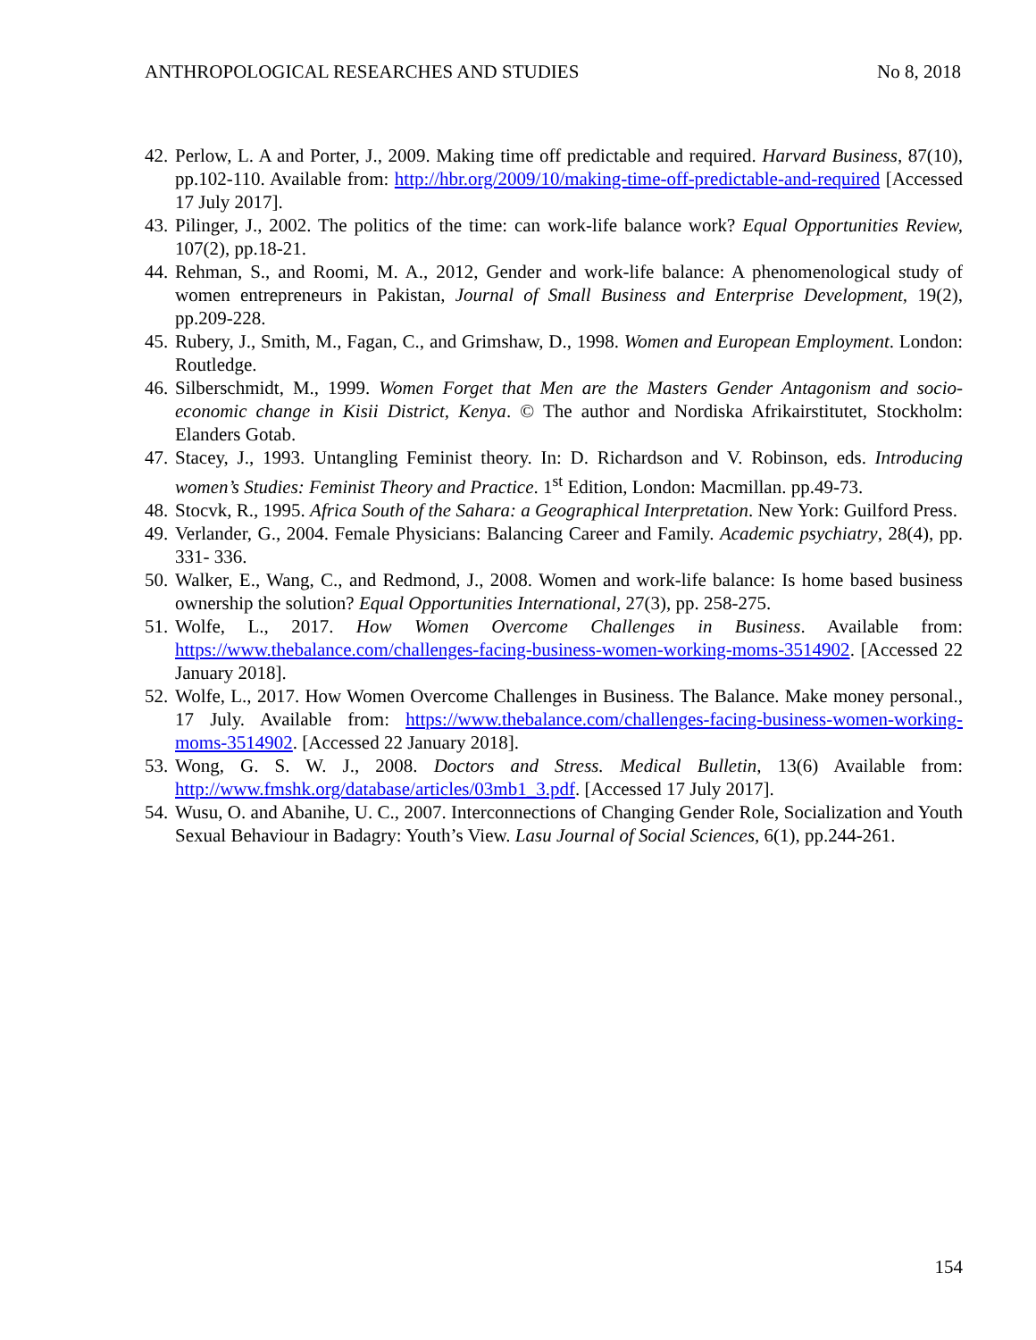ANTHROPOLOGICAL RESEARCHES AND STUDIES No 8, 2018
42. Perlow, L. A and Porter, J., 2009. Making time off predictable and required. Harvard Business, 87(10), pp.102-110. Available from: http://hbr.org/2009/10/making-time-off-predictable-and-required [Accessed 17 July 2017].
43. Pilinger, J., 2002. The politics of the time: can work-life balance work? Equal Opportunities Review, 107(2), pp.18-21.
44. Rehman, S., and Roomi, M. A., 2012, Gender and work-life balance: A phenomenological study of women entrepreneurs in Pakistan, Journal of Small Business and Enterprise Development, 19(2), pp.209-228.
45. Rubery, J., Smith, M., Fagan, C., and Grimshaw, D., 1998. Women and European Employment. London: Routledge.
46. Silberschmidt, M., 1999. Women Forget that Men are the Masters Gender Antagonism and socio-economic change in Kisii District, Kenya. © The author and Nordiska Afrikairstitutet, Stockholm: Elanders Gotab.
47. Stacey, J., 1993. Untangling Feminist theory. In: D. Richardson and V. Robinson, eds. Introducing women’s Studies: Feminist Theory and Practice. 1<sup>st</sup> Edition, London: Macmillan. pp.49-73.
48. Stocvk, R., 1995. Africa South of the Sahara: a Geographical Interpretation. New York: Guilford Press.
49. Verlander, G., 2004. Female Physicians: Balancing Career and Family. Academic psychiatry, 28(4), pp. 331- 336.
50. Walker, E., Wang, C., and Redmond, J., 2008. Women and work-life balance: Is home based business ownership the solution? Equal Opportunities International, 27(3), pp. 258-275.
51. Wolfe, L., 2017. How Women Overcome Challenges in Business. Available from: https://www.thebalance.com/challenges-facing-business-women-working-moms-3514902. [Accessed 22 January 2018].
52. Wolfe, L., 2017. How Women Overcome Challenges in Business. The Balance. Make money personal., 17 July. Available from: https://www.thebalance.com/challenges-facing-business-women-working-moms-3514902. [Accessed 22 January 2018].
53. Wong, G. S. W. J., 2008. Doctors and Stress. Medical Bulletin, 13(6) Available from: http://www.fmshk.org/database/articles/03mb1_3.pdf. [Accessed 17 July 2017].
54. Wusu, O. and Abanihe, U. C., 2007. Interconnections of Changing Gender Role, Socialization and Youth Sexual Behaviour in Badagry: Youth’s View. Lasu Journal of Social Sciences, 6(1), pp.244-261.
154